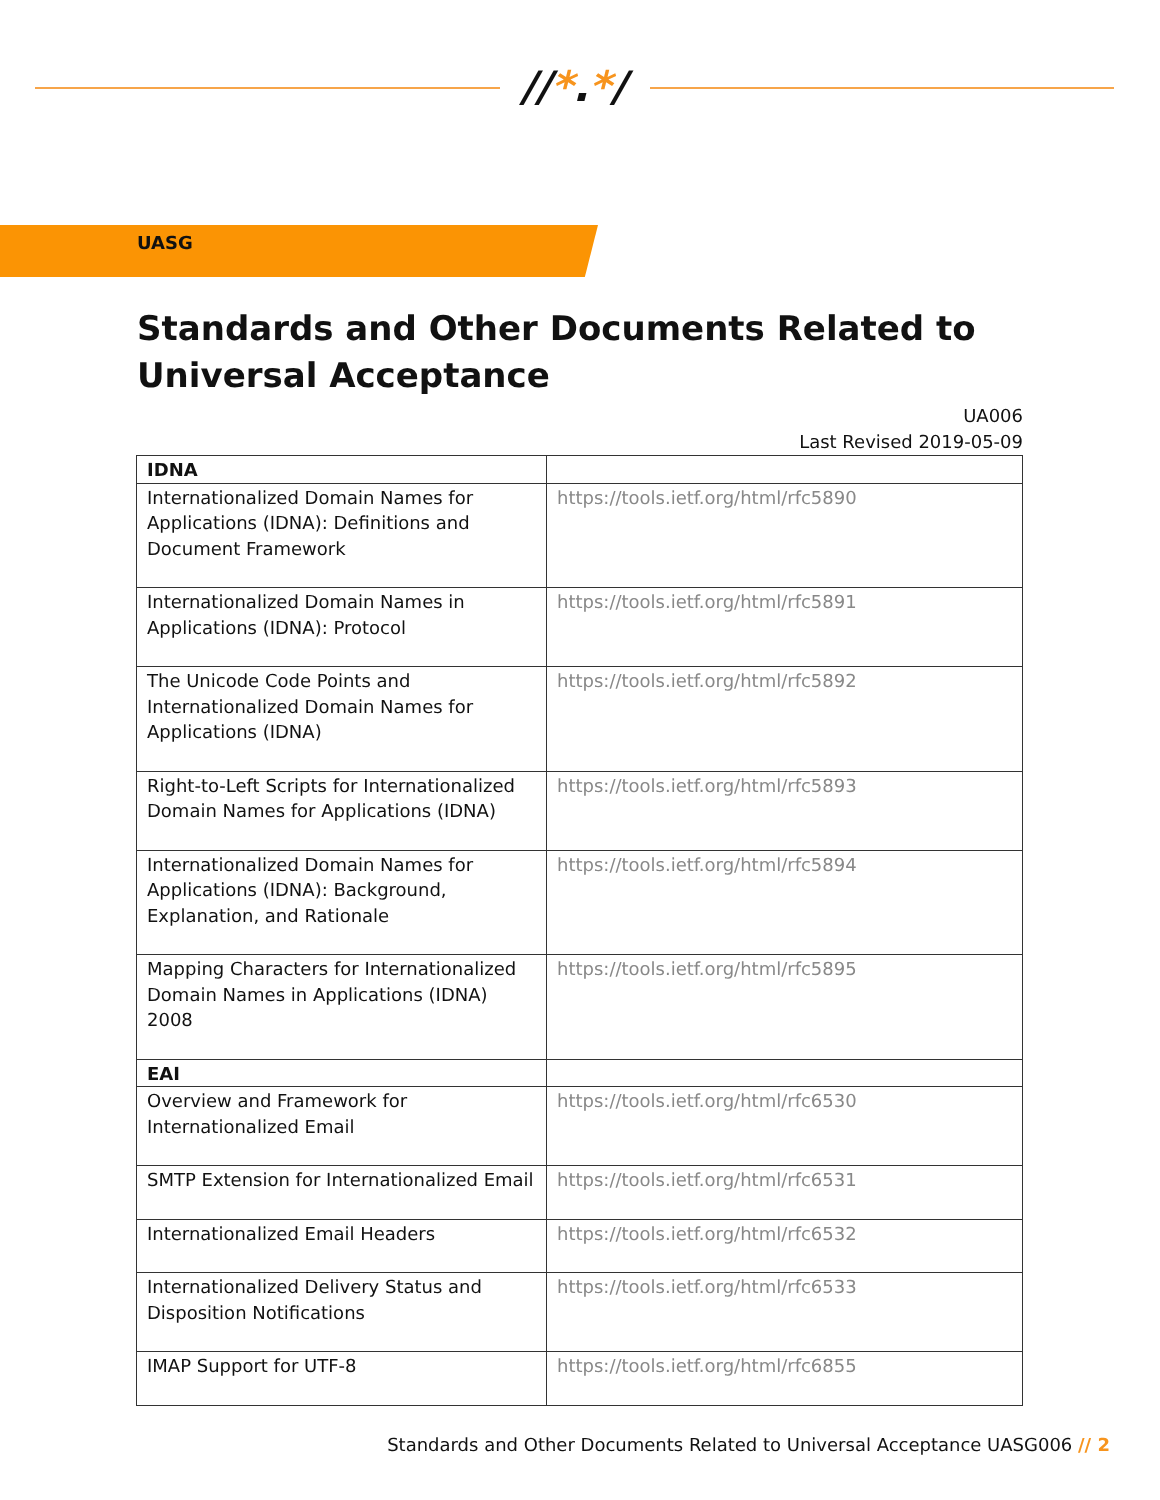//*.*/
UASG
Standards and Other Documents Related to Universal Acceptance
UA006
Last Revised 2019-05-09
| IDNA | |
| --- | --- |
| Internationalized Domain Names for Applications (IDNA): Definitions and Document Framework | https://tools.ietf.org/html/rfc5890 |
| Internationalized Domain Names in Applications (IDNA): Protocol | https://tools.ietf.org/html/rfc5891 |
| The Unicode Code Points and Internationalized Domain Names for Applications (IDNA) | https://tools.ietf.org/html/rfc5892 |
| Right-to-Left Scripts for Internationalized Domain Names for Applications (IDNA) | https://tools.ietf.org/html/rfc5893 |
| Internationalized Domain Names for Applications (IDNA): Background, Explanation, and Rationale | https://tools.ietf.org/html/rfc5894 |
| Mapping Characters for Internationalized Domain Names in Applications (IDNA) 2008 | https://tools.ietf.org/html/rfc5895 |
| EAI | |
| Overview and Framework for Internationalized Email | https://tools.ietf.org/html/rfc6530 |
| SMTP Extension for Internationalized Email | https://tools.ietf.org/html/rfc6531 |
| Internationalized Email Headers | https://tools.ietf.org/html/rfc6532 |
| Internationalized Delivery Status and Disposition Notifications | https://tools.ietf.org/html/rfc6533 |
| IMAP Support for UTF-8 | https://tools.ietf.org/html/rfc6855 |
Standards and Other Documents Related to Universal Acceptance UASG006 // 2